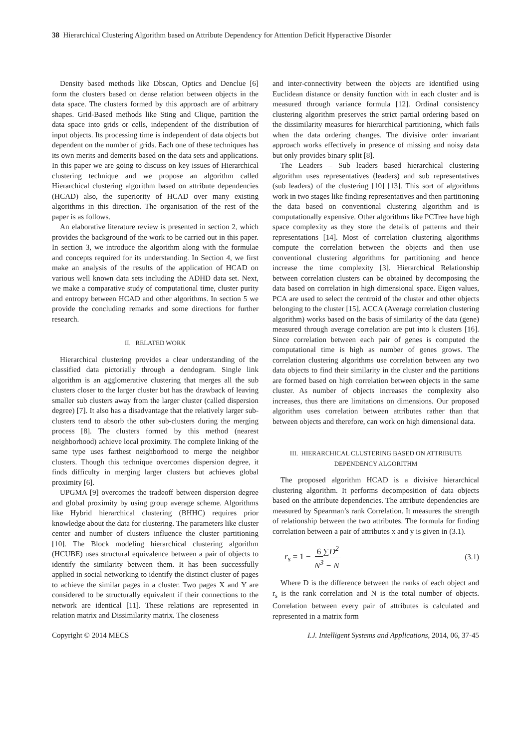38 Hierarchical Clustering Algorithm based on Attribute Dependency for Attention Deficit Hyperactive Disorder
Density based methods like Dbscan, Optics and Denclue [6] form the clusters based on dense relation between objects in the data space. The clusters formed by this approach are of arbitrary shapes. Grid-Based methods like Sting and Clique, partition the data space into grids or cells, independent of the distribution of input objects. Its processing time is independent of data objects but dependent on the number of grids. Each one of these techniques has its own merits and demerits based on the data sets and applications. In this paper we are going to discuss on key issues of Hierarchical clustering technique and we propose an algorithm called Hierarchical clustering algorithm based on attribute dependencies (HCAD) also, the superiority of HCAD over many existing algorithms in this direction. The organisation of the rest of the paper is as follows.
An elaborative literature review is presented in section 2, which provides the background of the work to be carried out in this paper. In section 3, we introduce the algorithm along with the formulae and concepts required for its understanding. In Section 4, we first make an analysis of the results of the application of HCAD on various well known data sets including the ADHD data set. Next, we make a comparative study of computational time, cluster purity and entropy between HCAD and other algorithms. In section 5 we provide the concluding remarks and some directions for further research.
II. RELATED WORK
Hierarchical clustering provides a clear understanding of the classified data pictorially through a dendogram. Single link algorithm is an agglomerative clustering that merges all the sub clusters closer to the larger cluster but has the drawback of leaving smaller sub clusters away from the larger cluster (called dispersion degree) [7]. It also has a disadvantage that the relatively larger sub-clusters tend to absorb the other sub-clusters during the merging process [8]. The clusters formed by this method (nearest neighborhood) achieve local proximity. The complete linking of the same type uses farthest neighborhood to merge the neighbor clusters. Though this technique overcomes dispersion degree, it finds difficulty in merging larger clusters but achieves global proximity [6].
UPGMA [9] overcomes the tradeoff between dispersion degree and global proximity by using group average scheme. Algorithms like Hybrid hierarchical clustering (BHHC) requires prior knowledge about the data for clustering. The parameters like cluster center and number of clusters influence the cluster partitioning [10]. The Block modeling hierarchical clustering algorithm (HCUBE) uses structural equivalence between a pair of objects to identify the similarity between them. It has been successfully applied in social networking to identify the distinct cluster of pages to achieve the similar pages in a cluster. Two pages X and Y are considered to be structurally equivalent if their connections to the network are identical [11]. These relations are represented in relation matrix and Dissimilarity matrix. The closeness
and inter-connectivity between the objects are identified using Euclidean distance or density function with in each cluster and is measured through variance formula [12]. Ordinal consistency clustering algorithm preserves the strict partial ordering based on the dissimilarity measures for hierarchical partitioning, which fails when the data ordering changes. The divisive order invariant approach works effectively in presence of missing and noisy data but only provides binary split [8].
The Leaders – Sub leaders based hierarchical clustering algorithm uses representatives (leaders) and sub representatives (sub leaders) of the clustering [10] [13]. This sort of algorithms work in two stages like finding representatives and then partitioning the data based on conventional clustering algorithm and is computationally expensive. Other algorithms like PCTree have high space complexity as they store the details of patterns and their representations [14]. Most of correlation clustering algorithms compute the correlation between the objects and then use conventional clustering algorithms for partitioning and hence increase the time complexity [3]. Hierarchical Relationship between correlation clusters can be obtained by decomposing the data based on correlation in high dimensional space. Eigen values, PCA are used to select the centroid of the cluster and other objects belonging to the cluster [15]. ACCA (Average correlation clustering algorithm) works based on the basis of similarity of the data (gene) measured through average correlation are put into k clusters [16]. Since correlation between each pair of genes is computed the computational time is high as number of genes grows. The correlation clustering algorithms use correlation between any two data objects to find their similarity in the cluster and the partitions are formed based on high correlation between objects in the same cluster. As number of objects increases the complexity also increases, thus there are limitations on dimensions. Our proposed algorithm uses correlation between attributes rather than that between objects and therefore, can work on high dimensional data.
III. HIERARCHICAL CLUSTERING BASED ON ATTRIBUTE DEPENDENCY ALGORITHM
The proposed algorithm HCAD is a divisive hierarchical clustering algorithm. It performs decomposition of data objects based on the attribute dependencies. The attribute dependencies are measured by Spearman’s rank Correlation. It measures the strength of relationship between the two attributes. The formula for finding correlation between a pair of attributes x and y is given in (3.1).
r<sub>s</sub> = 1 − 6 ∑D<sup>2</sup> N<sup>3</sup> − N (3.1)
Where D is the difference between the ranks of each object and r<sub>s</sub> is the rank correlation and N is the total number of objects. Correlation between every pair of attributes is calculated and represented in a matrix form
Copyright © 2014 MECS I.J. Intelligent Systems and Applications, 2014, 06, 37-45